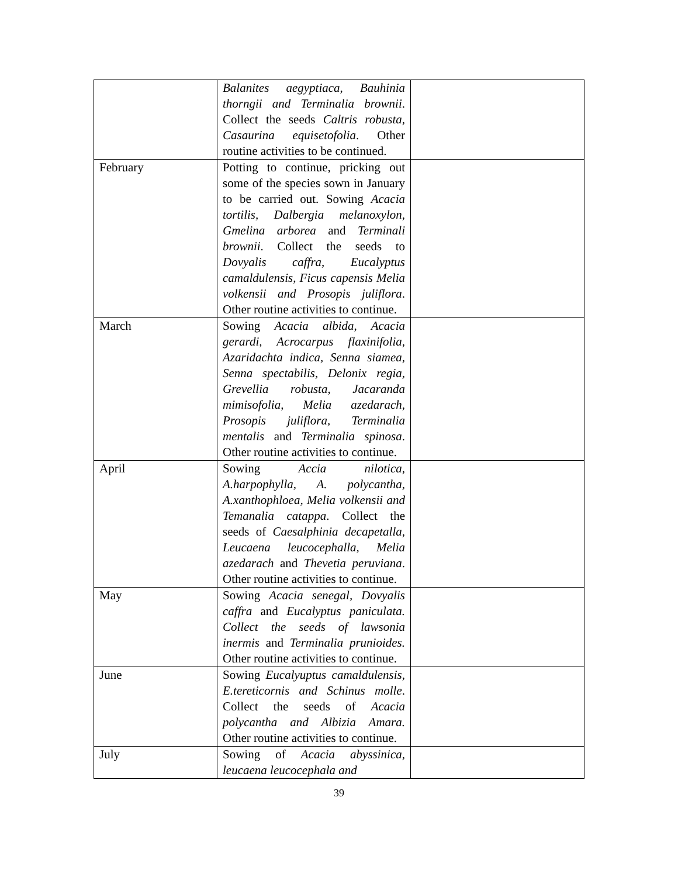| | Balanites aegyptiaca, Bauhinia thorngii and Terminalia brownii . Collect the seeds Caltris robusta, Casaurina equisetofolia . Other routine activities to be continued. | |
| February | Potting to continue, pricking out some of the species sown in January to be carried out. Sowing Acacia tortilis, Dalbergia melanoxylon, Gmelina arborea and Terminali brownii . Collect the seeds to Dovyalis caffra, Eucalyptus camaldulensis, Ficus capensis Melia volkensii and Prosopis juliflora . Other routine activities to continue. | |
| March | Sowing Acacia albida, Acacia gerardi, Acrocarpus flaxinifolia, Azaridachta indica, Senna siamea, Senna spectabilis, Delonix regia, Grevellia robusta, Jacaranda mimisofolia, Melia azedarach, Prosopis juliflora, Terminalia mentalis and Terminalia spinosa . Other routine activities to continue. | |
| April | Sowing Accia nilotica, A.harpophylla, A. polycantha, A.xanthophloea, Melia volkensii and Temanalia catappa . Collect the seeds of Caesalphinia decapetalla, Leucaena leucocephalla, Melia azedarach and Thevetia peruviana . Other routine activities to continue. | |
| May | Sowing Acacia senegal, Dovyalis caffra and Eucalyptus paniculata. Collect the seeds of lawsonia inermis and Terminalia prunioides. Other routine activities to continue. | |
| June | Sowing Eucalyuptus camaldulensis, E.tereticornis and Schinus molle . Collect the seeds of Acacia polycantha and Albizia Amara. Other routine activities to continue. | |
| July | Sowing of Acacia abyssinica, leucaena leucocephala and | |
39